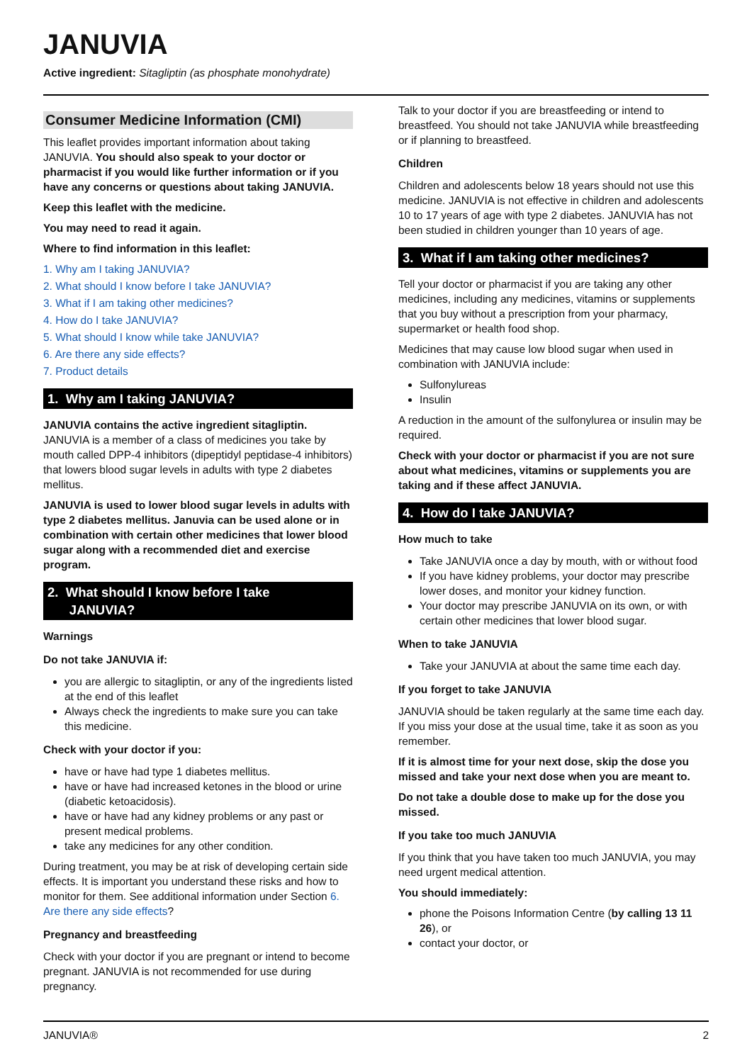JANUVIA
Active ingredient: Sitagliptin (as phosphate monohydrate)
Consumer Medicine Information (CMI)
This leaflet provides important information about taking JANUVIA. You should also speak to your doctor or pharmacist if you would like further information or if you have any concerns or questions about taking JANUVIA.
Keep this leaflet with the medicine.
You may need to read it again.
Where to find information in this leaflet:
1. Why am I taking JANUVIA?
2. What should I know before I take JANUVIA?
3. What if I am taking other medicines?
4. How do I take JANUVIA?
5. What should I know while take JANUVIA?
6. Are there any side effects?
7. Product details
1. Why am I taking JANUVIA?
JANUVIA contains the active ingredient sitagliptin. JANUVIA is a member of a class of medicines you take by mouth called DPP-4 inhibitors (dipeptidyl peptidase-4 inhibitors) that lowers blood sugar levels in adults with type 2 diabetes mellitus.
JANUVIA is used to lower blood sugar levels in adults with type 2 diabetes mellitus. Januvia can be used alone or in combination with certain other medicines that lower blood sugar along with a recommended diet and exercise program.
2. What should I know before I take
JANUVIA?
Warnings
Do not take JANUVIA if:
you are allergic to sitagliptin, or any of the ingredients listed at the end of this leaflet
Always check the ingredients to make sure you can take this medicine.
Check with your doctor if you:
have or have had type 1 diabetes mellitus.
have or have had increased ketones in the blood or urine (diabetic ketoacidosis).
have or have had any kidney problems or any past or present medical problems.
take any medicines for any other condition.
During treatment, you may be at risk of developing certain side effects. It is important you understand these risks and how to monitor for them. See additional information under Section 6. Are there any side effects?
Pregnancy and breastfeeding
Check with your doctor if you are pregnant or intend to become pregnant. JANUVIA is not recommended for use during pregnancy.
Talk to your doctor if you are breastfeeding or intend to breastfeed. You should not take JANUVIA while breastfeeding or if planning to breastfeed.
Children
Children and adolescents below 18 years should not use this medicine. JANUVIA is not effective in children and adolescents 10 to 17 years of age with type 2 diabetes. JANUVIA has not been studied in children younger than 10 years of age.
3. What if I am taking other medicines?
Tell your doctor or pharmacist if you are taking any other medicines, including any medicines, vitamins or supplements that you buy without a prescription from your pharmacy, supermarket or health food shop.
Medicines that may cause low blood sugar when used in combination with JANUVIA include:
Sulfonylureas
Insulin
A reduction in the amount of the sulfonylurea or insulin may be required.
Check with your doctor or pharmacist if you are not sure about what medicines, vitamins or supplements you are taking and if these affect JANUVIA.
4. How do I take JANUVIA?
How much to take
Take JANUVIA once a day by mouth, with or without food
If you have kidney problems, your doctor may prescribe lower doses, and monitor your kidney function.
Your doctor may prescribe JANUVIA on its own, or with certain other medicines that lower blood sugar.
When to take JANUVIA
Take your JANUVIA at about the same time each day.
If you forget to take JANUVIA
JANUVIA should be taken regularly at the same time each day. If you miss your dose at the usual time, take it as soon as you remember.
If it is almost time for your next dose, skip the dose you missed and take your next dose when you are meant to.
Do not take a double dose to make up for the dose you missed.
If you take too much JANUVIA
If you think that you have taken too much JANUVIA, you may need urgent medical attention.
You should immediately:
phone the Poisons Information Centre (by calling 13 11 26), or
contact your doctor, or
JANUVIA® 2